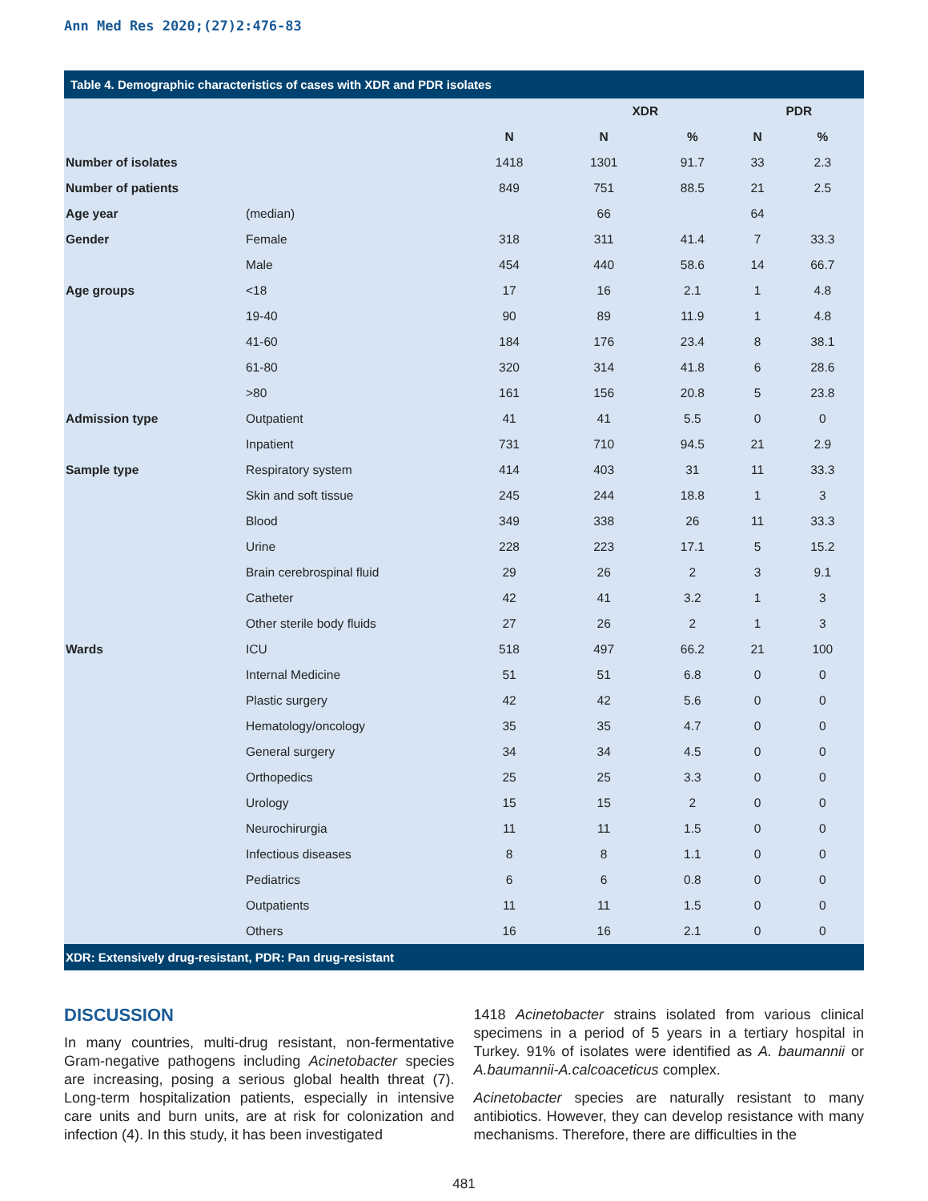Ann Med Res 2020;(27)2:476-83
Table 4. Demographic characteristics of cases with XDR and PDR isolates
| | | | XDR | | PDR | |
| --- | --- | --- | --- | --- | --- | --- |
| | | N | N | % | N | % |
| Number of isolates | | 1418 | 1301 | 91.7 | 33 | 2.3 |
| Number of patients | | 849 | 751 | 88.5 | 21 | 2.5 |
| Age year | (median) | | 66 | | 64 | |
| Gender | Female | 318 | 311 | 41.4 | 7 | 33.3 |
| | Male | 454 | 440 | 58.6 | 14 | 66.7 |
| Age groups | <18 | 17 | 16 | 2.1 | 1 | 4.8 |
| | 19-40 | 90 | 89 | 11.9 | 1 | 4.8 |
| | 41-60 | 184 | 176 | 23.4 | 8 | 38.1 |
| | 61-80 | 320 | 314 | 41.8 | 6 | 28.6 |
| | >80 | 161 | 156 | 20.8 | 5 | 23.8 |
| Admission type | Outpatient | 41 | 41 | 5.5 | 0 | 0 |
| | Inpatient | 731 | 710 | 94.5 | 21 | 2.9 |
| Sample type | Respiratory system | 414 | 403 | 31 | 11 | 33.3 |
| | Skin and soft tissue | 245 | 244 | 18.8 | 1 | 3 |
| | Blood | 349 | 338 | 26 | 11 | 33.3 |
| | Urine | 228 | 223 | 17.1 | 5 | 15.2 |
| | Brain cerebrospinal fluid | 29 | 26 | 2 | 3 | 9.1 |
| | Catheter | 42 | 41 | 3.2 | 1 | 3 |
| | Other sterile body fluids | 27 | 26 | 2 | 1 | 3 |
| Wards | ICU | 518 | 497 | 66.2 | 21 | 100 |
| | Internal Medicine | 51 | 51 | 6.8 | 0 | 0 |
| | Plastic surgery | 42 | 42 | 5.6 | 0 | 0 |
| | Hematology/oncology | 35 | 35 | 4.7 | 0 | 0 |
| | General surgery | 34 | 34 | 4.5 | 0 | 0 |
| | Orthopedics | 25 | 25 | 3.3 | 0 | 0 |
| | Urology | 15 | 15 | 2 | 0 | 0 |
| | Neurochirurgia | 11 | 11 | 1.5 | 0 | 0 |
| | Infectious diseases | 8 | 8 | 1.1 | 0 | 0 |
| | Pediatrics | 6 | 6 | 0.8 | 0 | 0 |
| | Outpatients | 11 | 11 | 1.5 | 0 | 0 |
| | Others | 16 | 16 | 2.1 | 0 | 0 |
XDR: Extensively drug-resistant, PDR: Pan drug-resistant
DISCUSSION
In many countries, multi-drug resistant, non-fermentative Gram-negative pathogens including Acinetobacter species are increasing, posing a serious global health threat (7). Long-term hospitalization patients, especially in intensive care units and burn units, are at risk for colonization and infection (4). In this study, it has been investigated
1418 Acinetobacter strains isolated from various clinical specimens in a period of 5 years in a tertiary hospital in Turkey. 91% of isolates were identified as A. baumannii or A.baumannii-A.calcoaceticus complex.
Acinetobacter species are naturally resistant to many antibiotics. However, they can develop resistance with many mechanisms. Therefore, there are difficulties in the
481